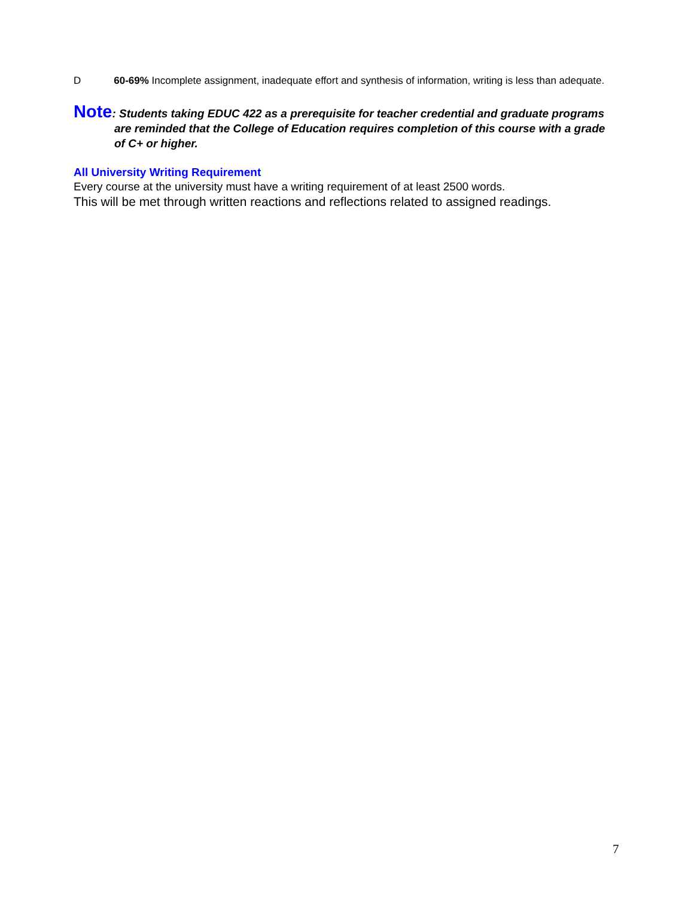D 60-69% Incomplete assignment, inadequate effort and synthesis of information, writing is less than adequate.
Note: Students taking EDUC 422 as a prerequisite for teacher credential and graduate programs are reminded that the College of Education requires completion of this course with a grade of C+ or higher.
All University Writing Requirement
Every course at the university must have a writing requirement of at least 2500 words.
This will be met through written reactions and reflections related to assigned readings.
7